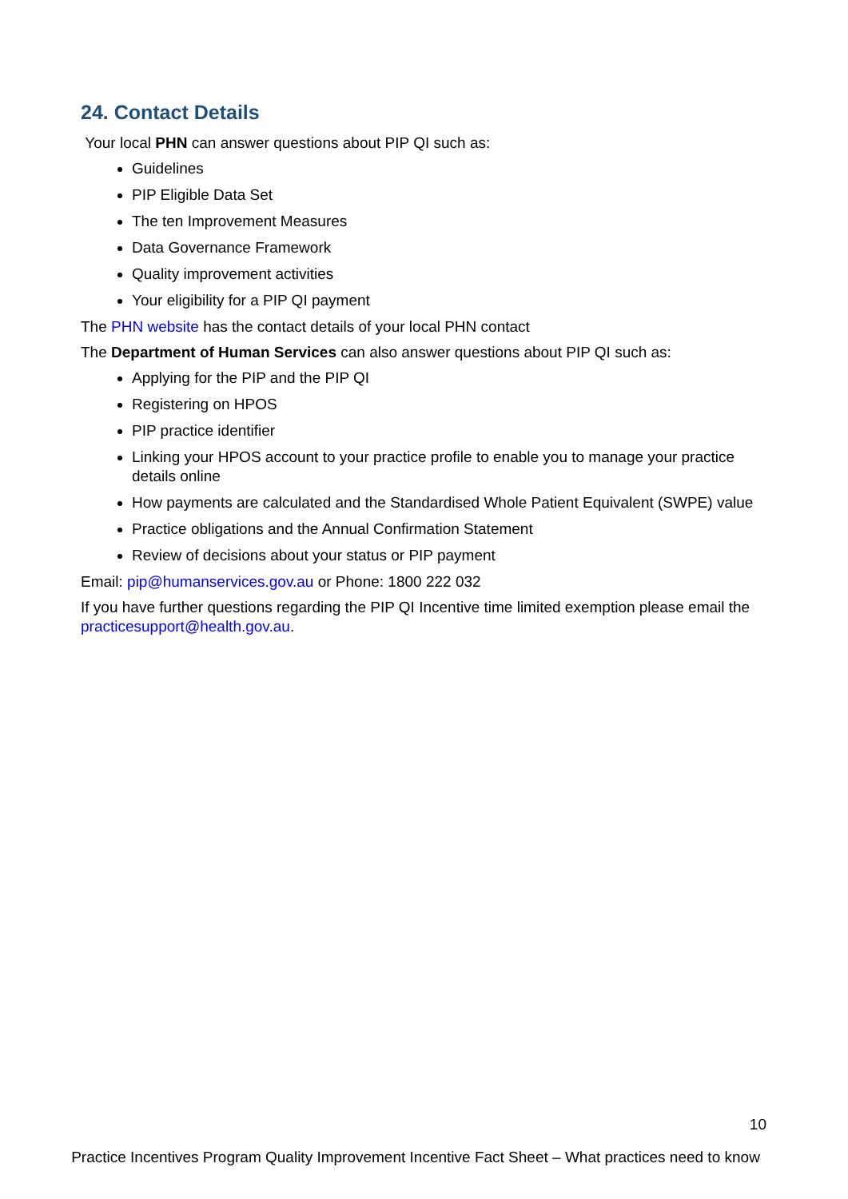24. Contact Details
Your local PHN can answer questions about PIP QI such as:
Guidelines
PIP Eligible Data Set
The ten Improvement Measures
Data Governance Framework
Quality improvement activities
Your eligibility for a PIP QI payment
The PHN website has the contact details of your local PHN contact
The Department of Human Services can also answer questions about PIP QI such as:
Applying for the PIP and the PIP QI
Registering on HPOS
PIP practice identifier
Linking your HPOS account to your practice profile to enable you to manage your practice details online
How payments are calculated and the Standardised Whole Patient Equivalent (SWPE) value
Practice obligations and the Annual Confirmation Statement
Review of decisions about your status or PIP payment
Email: pip@humanservices.gov.au or Phone: 1800 222 032
If you have further questions regarding the PIP QI Incentive time limited exemption please email the practicesupport@health.gov.au.
10
Practice Incentives Program Quality Improvement Incentive Fact Sheet – What practices need to know